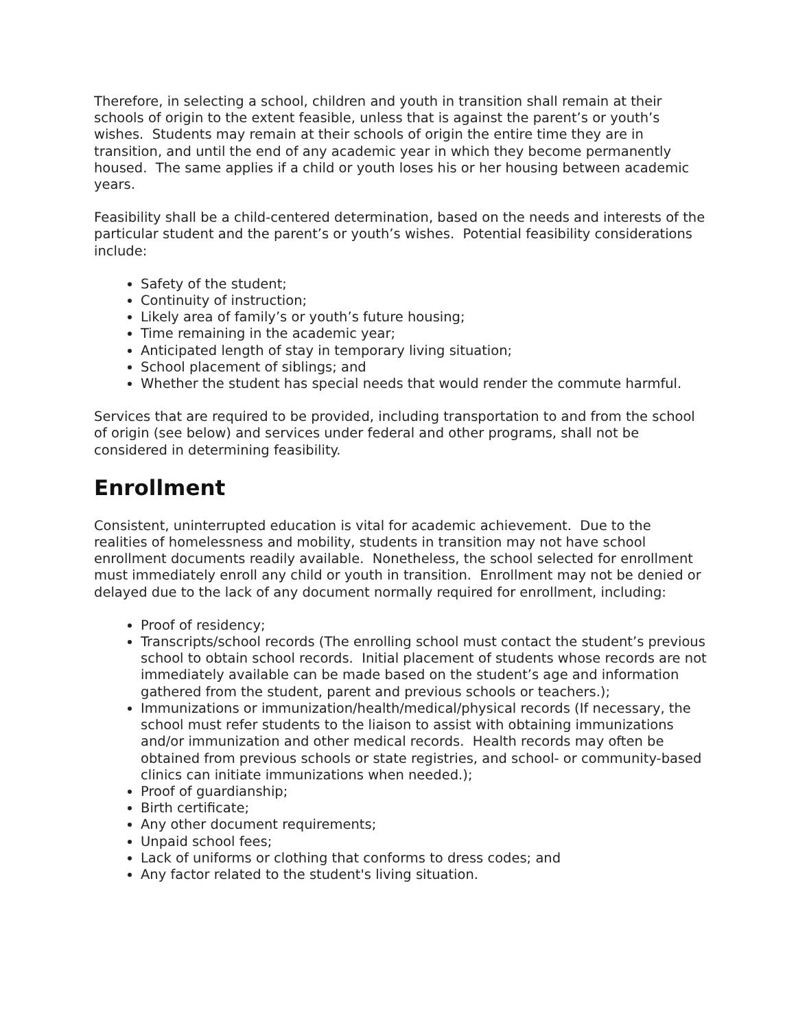Therefore, in selecting a school, children and youth in transition shall remain at their schools of origin to the extent feasible, unless that is against the parent’s or youth’s wishes. Students may remain at their schools of origin the entire time they are in transition, and until the end of any academic year in which they become permanently housed. The same applies if a child or youth loses his or her housing between academic years.
Feasibility shall be a child-centered determination, based on the needs and interests of the particular student and the parent’s or youth’s wishes. Potential feasibility considerations include:
Safety of the student;
Continuity of instruction;
Likely area of family’s or youth’s future housing;
Time remaining in the academic year;
Anticipated length of stay in temporary living situation;
School placement of siblings; and
Whether the student has special needs that would render the commute harmful.
Services that are required to be provided, including transportation to and from the school of origin (see below) and services under federal and other programs, shall not be considered in determining feasibility.
Enrollment
Consistent, uninterrupted education is vital for academic achievement. Due to the realities of homelessness and mobility, students in transition may not have school enrollment documents readily available. Nonetheless, the school selected for enrollment must immediately enroll any child or youth in transition. Enrollment may not be denied or delayed due to the lack of any document normally required for enrollment, including:
Proof of residency;
Transcripts/school records (The enrolling school must contact the student’s previous school to obtain school records. Initial placement of students whose records are not immediately available can be made based on the student’s age and information gathered from the student, parent and previous schools or teachers.);
Immunizations or immunization/health/medical/physical records (If necessary, the school must refer students to the liaison to assist with obtaining immunizations and/or immunization and other medical records. Health records may often be obtained from previous schools or state registries, and school- or community-based clinics can initiate immunizations when needed.);
Proof of guardianship;
Birth certificate;
Any other document requirements;
Unpaid school fees;
Lack of uniforms or clothing that conforms to dress codes; and
Any factor related to the student's living situation.